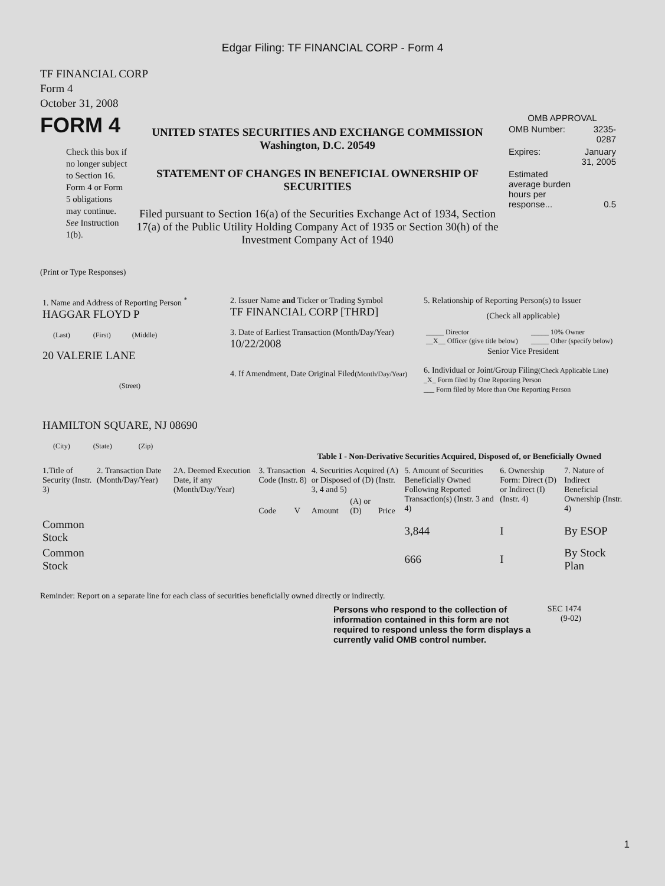Edgar Filing: TF FINANCIAL CORP - Form 4
TF FINANCIAL CORP
Form 4
October 31, 2008
FORM 4
Check this box if no longer subject to Section 16. Form 4 or Form 5 obligations may continue. See Instruction 1(b).
UNITED STATES SECURITIES AND EXCHANGE COMMISSION
Washington, D.C. 20549
STATEMENT OF CHANGES IN BENEFICIAL OWNERSHIP OF SECURITIES
Filed pursuant to Section 16(a) of the Securities Exchange Act of 1934, Section 17(a) of the Public Utility Holding Company Act of 1935 or Section 30(h) of the Investment Company Act of 1940
OMB APPROVAL
| OMB Number: | 3235-0287 |
| Expires: | January 31, 2005 |
| Estimated average burden hours per response... | 0.5 |
(Print or Type Responses)
| 1. Name and Address of Reporting Person <sup>*</sup> HAGGAR FLOYD P (Last) (First) (Middle) 20 VALERIE LANE (Street) HAMILTON SQUARE, NJ 08690 (City) (State) (Zip) | 2. Issuer Name and Ticker or Trading Symbol TF FINANCIAL CORP [THRD] 3. Date of Earliest Transaction (Month/Day/Year) 10/22/2008 4. If Amendment, Date Original Filed (Month/Day/Year) | 5. Relationship of Reporting Person(s) to Issuer (Check all applicable) / _____ Director __X__ Officer (give title below) / _____ 10% Owner _____ Other (specify below) / Senior Vice President 6. Individual or Joint/Group Filing (Check Applicable Line) _X_ Form filed by One Reporting Person ___ Form filed by More than One Reporting Person |
Table I - Non-Derivative Securities Acquired, Disposed of, or Beneficially Owned
| 1.Title of Security (Instr. 3) | 2. Transaction Date (Month/Day/Year) | 2A. Deemed Execution Date, if any (Month/Day/Year) | 3. Transaction Code (Instr. 8) | | 4. Securities Acquired (A) or Disposed of (D) (Instr. 3, 4 and 5) | | | 5. Amount of Securities Beneficially Owned Following Reported Transaction(s) (Instr. 3 and 4) | 6. Ownership Form: Direct (D) or Indirect (I) (Instr. 4) | 7. Nature of Indirect Beneficial Ownership (Instr. 4) |
| --- | --- | --- | --- | --- | --- | --- | --- | --- | --- | --- |
| | | | Code | V | Amount | (A) or (D) | Price | | | |
| Common Stock | | | | | | | | 3,844 | I | By ESOP |
| Common Stock | | | | | | | | 666 | I | By Stock Plan |
Reminder: Report on a separate line for each class of securities beneficially owned directly or indirectly.
Persons who respond to the collection of information contained in this form are not required to respond unless the form displays a currently valid OMB control number.
SEC 1474
(9-02)
1